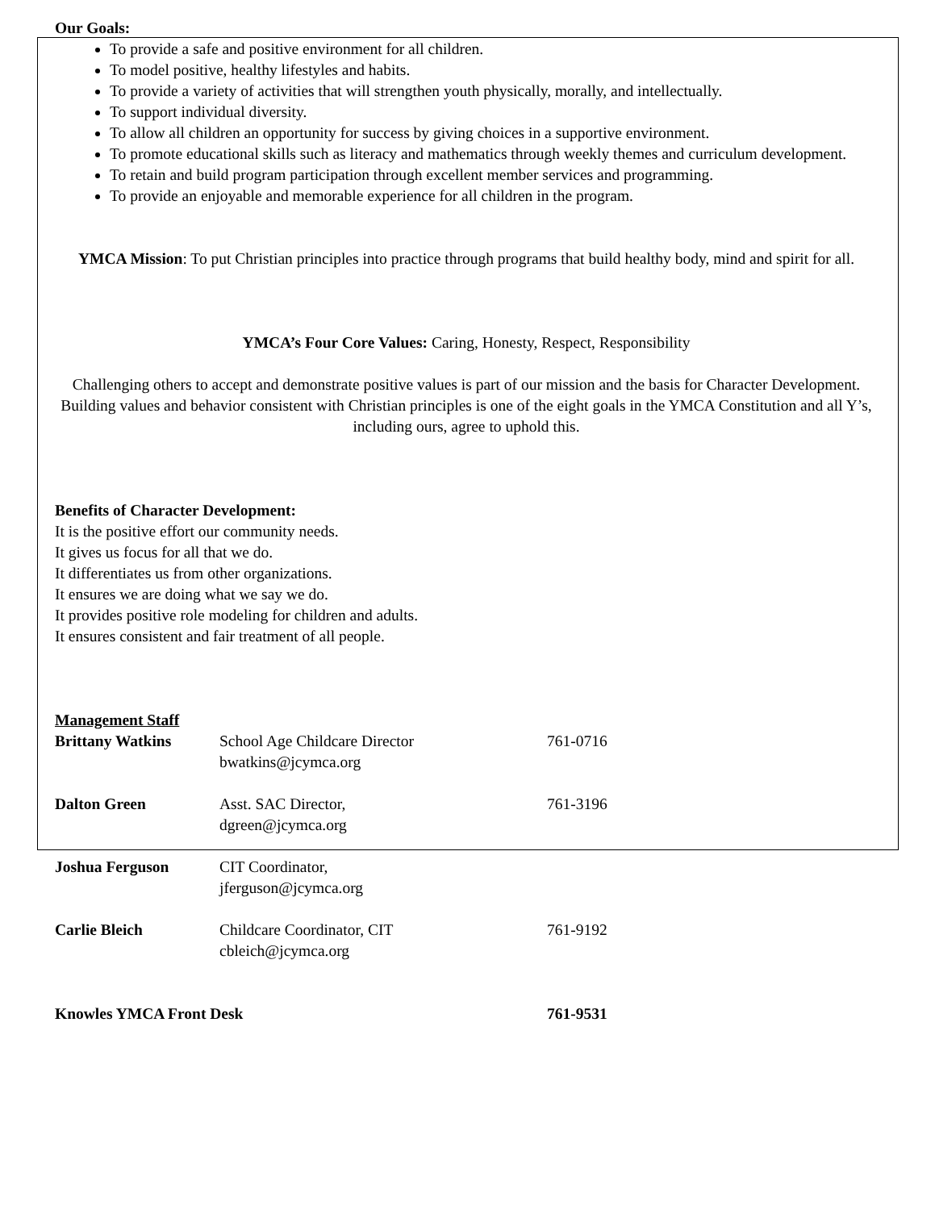Our Goals:
To provide a safe and positive environment for all children.
To model positive, healthy lifestyles and habits.
To provide a variety of activities that will strengthen youth physically, morally, and intellectually.
To support individual diversity.
To allow all children an opportunity for success by giving choices in a supportive environment.
To promote educational skills such as literacy and mathematics through weekly themes and curriculum development.
To retain and build program participation through excellent member services and programming.
To provide an enjoyable and memorable experience for all children in the program.
YMCA Mission: To put Christian principles into practice through programs that build healthy body, mind and spirit for all.
YMCA’s Four Core Values: Caring, Honesty, Respect, Responsibility
Challenging others to accept and demonstrate positive values is part of our mission and the basis for Character Development. Building values and behavior consistent with Christian principles is one of the eight goals in the YMCA Constitution and all Y’s, including ours, agree to uphold this.
Benefits of Character Development:
It is the positive effort our community needs.
It gives us focus for all that we do.
It differentiates us from other organizations.
It ensures we are doing what we say we do.
It provides positive role modeling for children and adults.
It ensures consistent and fair treatment of all people.
Management Staff
| Brittany Watkins | School Age Childcare Director bwatkins@jcymca.org | 761-0716 |
| Dalton Green | Asst. SAC Director, dgreen@jcymca.org | 761-3196 |
| Joshua Ferguson | CIT Coordinator, jferguson@jcymca.org | |
| Carlie Bleich | Childcare Coordinator, CIT cbleich@jcymca.org | 761-9192 |
| Knowles YMCA Front Desk | | 761-9531 |